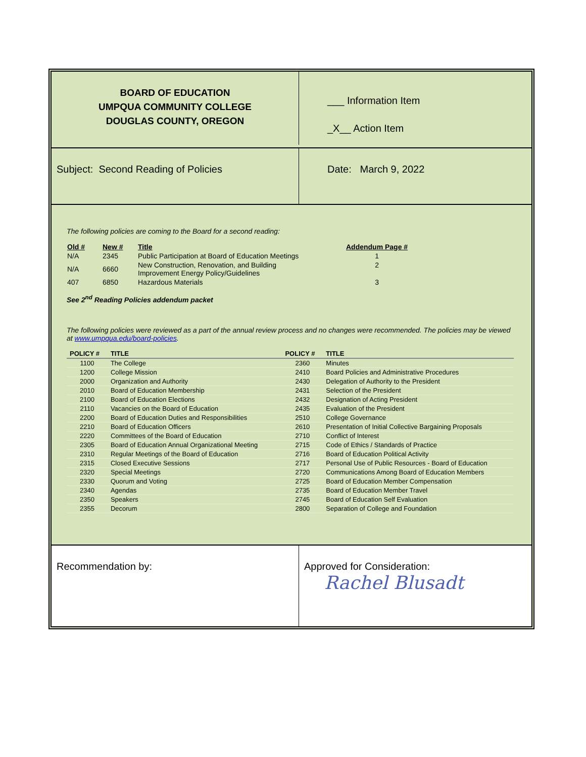BOARD OF EDUCATION
UMPQUA COMMUNITY COLLEGE
DOUGLAS COUNTY, OREGON
___ Information Item
_X__ Action Item
Subject: Second Reading of Policies Date: March 9, 2022
The following policies are coming to the Board for a second reading:
| Old # | New # | Title | Addendum Page # |
| --- | --- | --- | --- |
| N/A | 2345 | Public Participation at Board of Education Meetings | 1 |
| N/A | 6660 | New Construction, Renovation, and Building Improvement Energy Policy/Guidelines | 2 |
| 407 | 6850 | Hazardous Materials | 3 |
See 2<sup>nd</sup> Reading Policies addendum packet
The following policies were reviewed as a part of the annual review process and no changes were recommended. The policies may be viewed at www.umpqua.edu/board-policies.
| POLICY # | TITLE | POLICY # | TITLE |
| --- | --- | --- | --- |
| 1100 | The College | 2360 | Minutes |
| 1200 | College Mission | 2410 | Board Policies and Administrative Procedures |
| 2000 | Organization and Authority | 2430 | Delegation of Authority to the President |
| 2010 | Board of Education Membership | 2431 | Selection of the President |
| 2100 | Board of Education Elections | 2432 | Designation of Acting President |
| 2110 | Vacancies on the Board of Education | 2435 | Evaluation of the President |
| 2200 | Board of Education Duties and Responsibilities | 2510 | College Governance |
| 2210 | Board of Education Officers | 2610 | Presentation of Initial Collective Bargaining Proposals |
| 2220 | Committees of the Board of Education | 2710 | Conflict of Interest |
| 2305 | Board of Education Annual Organizational Meeting | 2715 | Code of Ethics / Standards of Practice |
| 2310 | Regular Meetings of the Board of Education | 2716 | Board of Education Political Activity |
| 2315 | Closed Executive Sessions | 2717 | Personal Use of Public Resources - Board of Education |
| 2320 | Special Meetings | 2720 | Communications Among Board of Education Members |
| 2330 | Quorum and Voting | 2725 | Board of Education Member Compensation |
| 2340 | Agendas | 2735 | Board of Education Member Travel |
| 2350 | Speakers | 2745 | Board of Education Self Evaluation |
| 2355 | Decorum | 2800 | Separation of College and Foundation |
Recommendation by: Approved for Consideration:
Rachel Blusadt